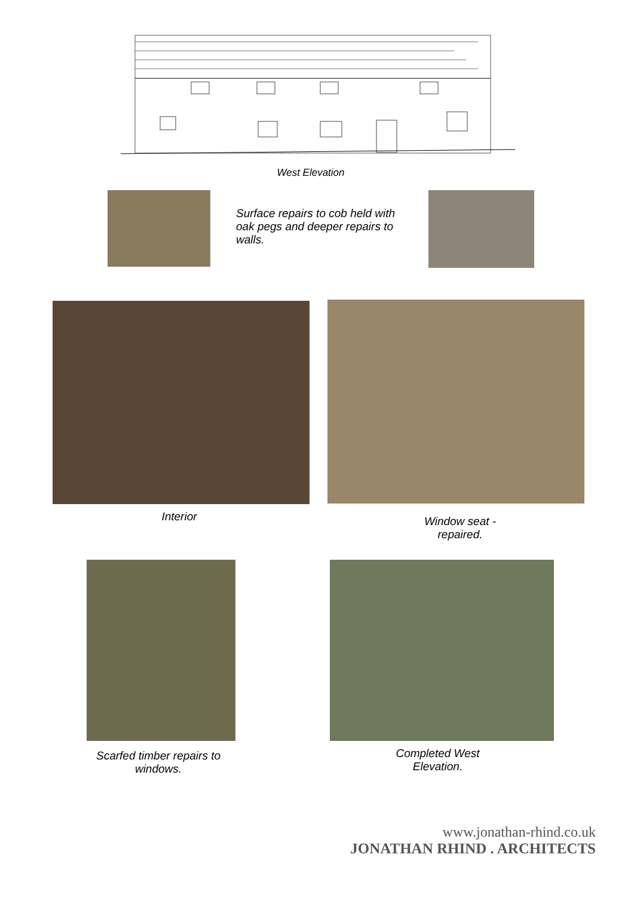West Elevation
Surface repairs to cob held with oak pegs and deeper repairs to walls.
Interior
Window seat - repaired.
Scarfed timber repairs to windows.
Completed West Elevation.
www.jonathan-rhind.co.uk
JONATHAN RHIND . ARCHITECTS